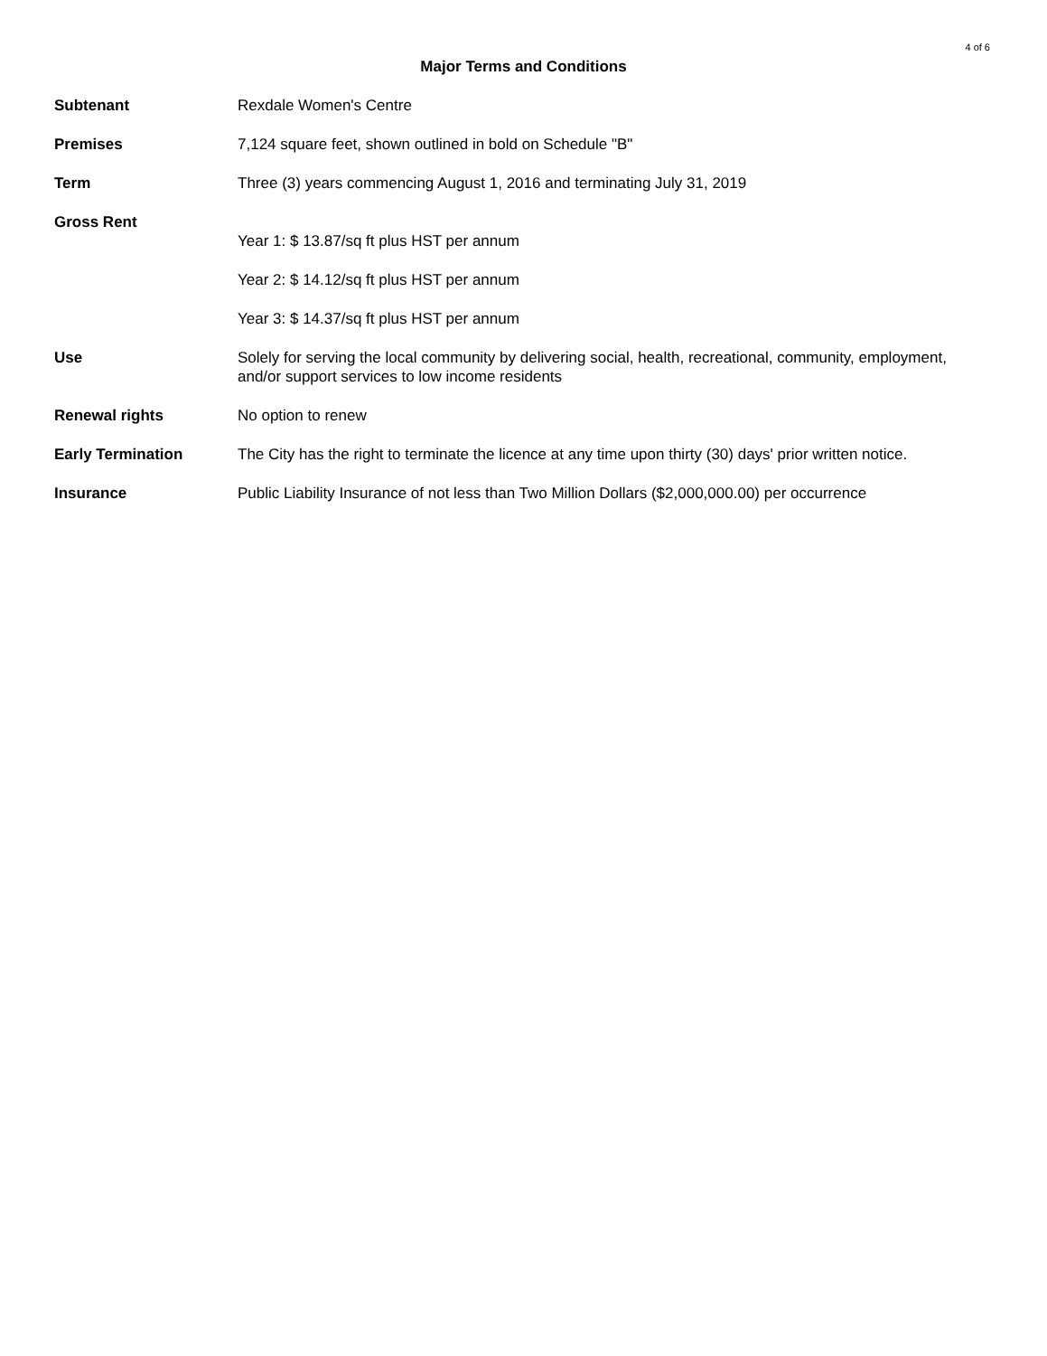4 of 6
Major Terms and Conditions
Subtenant Rexdale Women's Centre
Premises 7,124 square feet, shown outlined in bold on Schedule "B"
Term Three (3) years commencing August 1, 2016 and terminating July 31, 2019
Gross Rent
Year 1: $ 13.87/sq ft plus HST per annum
Year 2: $ 14.12/sq ft plus HST per annum
Year 3: $ 14.37/sq ft plus HST per annum
Use Solely for serving the local community by delivering social, health, recreational, community, employment, and/or support services to low income residents
Renewal rights No option to renew
Early Termination The City has the right to terminate the licence at any time upon thirty (30) days' prior written notice.
Insurance Public Liability Insurance of not less than Two Million Dollars ($2,000,000.00) per occurrence